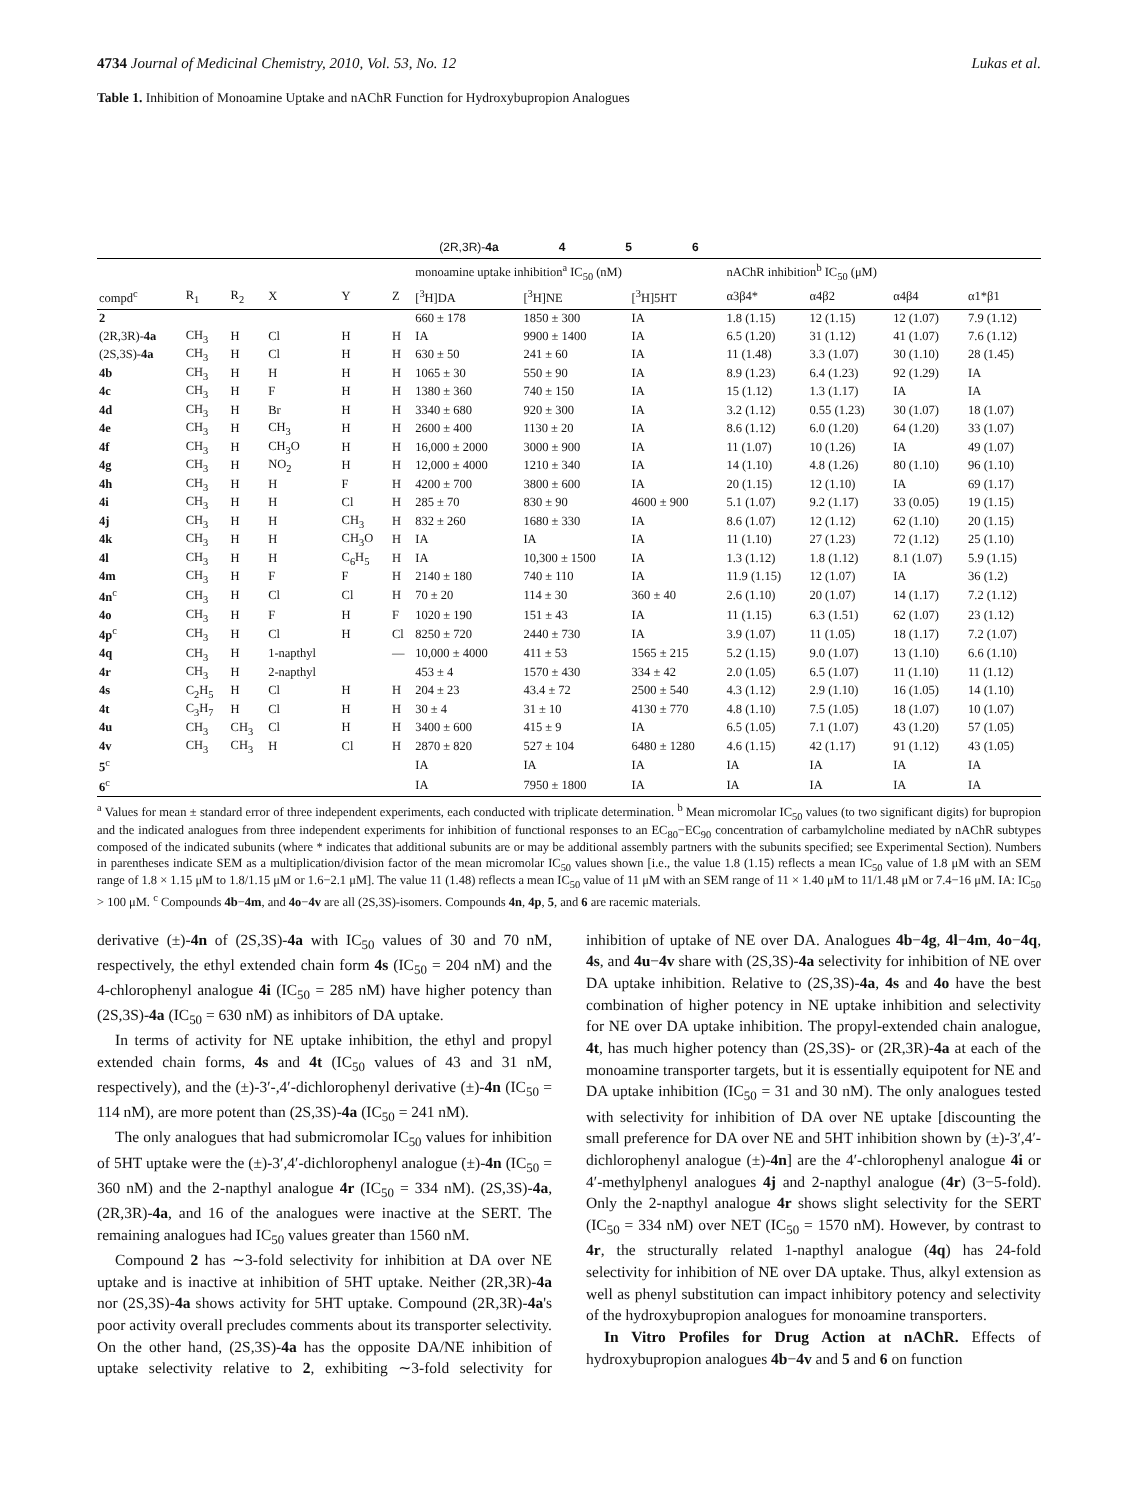4734 Journal of Medicinal Chemistry, 2010, Vol. 53, No. 12 Lukas et al.
Table 1. Inhibition of Monoamine Uptake and nAChR Function for Hydroxybupropion Analogues
(2R,3R)-4a
4
5
6
| | | | | | | monoamine uptake inhibition<sup>a</sup> IC<sub>50</sub> (nM) | | | nAChR inhibition<sup>b</sup> IC<sub>50</sub> (μM) | | | |
| --- | --- | --- | --- | --- | --- | --- | --- | --- | --- | --- | --- | --- |
| compd<sup>c</sup> | R<sub>1</sub> | R<sub>2</sub> | X | Y | Z | [<sup>3</sup>H]DA | [<sup>3</sup>H]NE | [<sup>3</sup>H]5HT | α3β4* | α4β2 | α4β4 | α1*β1 |
| 2 | | | | | | 660 ± 178 | 1850 ± 300 | IA | 1.8 (1.15) | 12 (1.15) | 12 (1.07) | 7.9 (1.12) |
| (2R,3R)- 4a | CH<sub>3</sub> | H | Cl | H | H | IA | 9900 ± 1400 | IA | 6.5 (1.20) | 31 (1.12) | 41 (1.07) | 7.6 (1.12) |
| (2S,3S)- 4a | CH<sub>3</sub> | H | Cl | H | H | 630 ± 50 | 241 ± 60 | IA | 11 (1.48) | 3.3 (1.07) | 30 (1.10) | 28 (1.45) |
| 4b | CH<sub>3</sub> | H | H | H | H | 1065 ± 30 | 550 ± 90 | IA | 8.9 (1.23) | 6.4 (1.23) | 92 (1.29) | IA |
| 4c | CH<sub>3</sub> | H | F | H | H | 1380 ± 360 | 740 ± 150 | IA | 15 (1.12) | 1.3 (1.17) | IA | IA |
| 4d | CH<sub>3</sub> | H | Br | H | H | 3340 ± 680 | 920 ± 300 | IA | 3.2 (1.12) | 0.55 (1.23) | 30 (1.07) | 18 (1.07) |
| 4e | CH<sub>3</sub> | H | CH<sub>3</sub> | H | H | 2600 ± 400 | 1130 ± 20 | IA | 8.6 (1.12) | 6.0 (1.20) | 64 (1.20) | 33 (1.07) |
| 4f | CH<sub>3</sub> | H | CH<sub>3</sub>O | H | H | 16,000 ± 2000 | 3000 ± 900 | IA | 11 (1.07) | 10 (1.26) | IA | 49 (1.07) |
| 4g | CH<sub>3</sub> | H | NO<sub>2</sub> | H | H | 12,000 ± 4000 | 1210 ± 340 | IA | 14 (1.10) | 4.8 (1.26) | 80 (1.10) | 96 (1.10) |
| 4h | CH<sub>3</sub> | H | H | F | H | 4200 ± 700 | 3800 ± 600 | IA | 20 (1.15) | 12 (1.10) | IA | 69 (1.17) |
| 4i | CH<sub>3</sub> | H | H | Cl | H | 285 ± 70 | 830 ± 90 | 4600 ± 900 | 5.1 (1.07) | 9.2 (1.17) | 33 (0.05) | 19 (1.15) |
| 4j | CH<sub>3</sub> | H | H | CH<sub>3</sub> | H | 832 ± 260 | 1680 ± 330 | IA | 8.6 (1.07) | 12 (1.12) | 62 (1.10) | 20 (1.15) |
| 4k | CH<sub>3</sub> | H | H | CH<sub>3</sub>O | H | IA | IA | IA | 11 (1.10) | 27 (1.23) | 72 (1.12) | 25 (1.10) |
| 4l | CH<sub>3</sub> | H | H | C<sub>6</sub>H<sub>5</sub> | H | IA | 10,300 ± 1500 | IA | 1.3 (1.12) | 1.8 (1.12) | 8.1 (1.07) | 5.9 (1.15) |
| 4m | CH<sub>3</sub> | H | F | F | H | 2140 ± 180 | 740 ± 110 | IA | 11.9 (1.15) | 12 (1.07) | IA | 36 (1.2) |
| 4n<sup>c</sup> | CH<sub>3</sub> | H | Cl | Cl | H | 70 ± 20 | 114 ± 30 | 360 ± 40 | 2.6 (1.10) | 20 (1.07) | 14 (1.17) | 7.2 (1.12) |
| 4o | CH<sub>3</sub> | H | F | H | F | 1020 ± 190 | 151 ± 43 | IA | 11 (1.15) | 6.3 (1.51) | 62 (1.07) | 23 (1.12) |
| 4p<sup>c</sup> | CH<sub>3</sub> | H | Cl | H | Cl | 8250 ± 720 | 2440 ± 730 | IA | 3.9 (1.07) | 11 (1.05) | 18 (1.17) | 7.2 (1.07) |
| 4q | CH<sub>3</sub> | H | 1-napthyl | | — | 10,000 ± 4000 | 411 ± 53 | 1565 ± 215 | 5.2 (1.15) | 9.0 (1.07) | 13 (1.10) | 6.6 (1.10) |
| 4r | CH<sub>3</sub> | H | 2-napthyl | | | 453 ± 4 | 1570 ± 430 | 334 ± 42 | 2.0 (1.05) | 6.5 (1.07) | 11 (1.10) | 11 (1.12) |
| 4s | C<sub>2</sub>H<sub>5</sub> | H | Cl | H | H | 204 ± 23 | 43.4 ± 72 | 2500 ± 540 | 4.3 (1.12) | 2.9 (1.10) | 16 (1.05) | 14 (1.10) |
| 4t | C<sub>3</sub>H<sub>7</sub> | H | Cl | H | H | 30 ± 4 | 31 ± 10 | 4130 ± 770 | 4.8 (1.10) | 7.5 (1.05) | 18 (1.07) | 10 (1.07) |
| 4u | CH<sub>3</sub> | CH<sub>3</sub> | Cl | H | H | 3400 ± 600 | 415 ± 9 | IA | 6.5 (1.05) | 7.1 (1.07) | 43 (1.20) | 57 (1.05) |
| 4v | CH<sub>3</sub> | CH<sub>3</sub> | H | Cl | H | 2870 ± 820 | 527 ± 104 | 6480 ± 1280 | 4.6 (1.15) | 42 (1.17) | 91 (1.12) | 43 (1.05) |
| 5<sup>c</sup> | | | | | | IA | IA | IA | IA | IA | IA | IA |
| 6<sup>c</sup> | | | | | | IA | 7950 ± 1800 | IA | IA | IA | IA | IA |
<sup>a</sup> Values for mean ± standard error of three independent experiments, each conducted with triplicate determination. <sup>b</sup> Mean micromolar IC<sub>50</sub> values (to two significant digits) for bupropion and the indicated analogues from three independent experiments for inhibition of functional responses to an EC<sub>80</sub>−EC<sub>90</sub> concentration of carbamylcholine mediated by nAChR subtypes composed of the indicated subunits (where * indicates that additional subunits are or may be additional assembly partners with the subunits specified; see Experimental Section). Numbers in parentheses indicate SEM as a multiplication/division factor of the mean micromolar IC<sub>50</sub> values shown [i.e., the value 1.8 (1.15) reflects a mean IC<sub>50</sub> value of 1.8 μM with an SEM range of 1.8 × 1.15 μM to 1.8/1.15 μM or 1.6−2.1 μM]. The value 11 (1.48) reflects a mean IC<sub>50</sub> value of 11 μM with an SEM range of 11 × 1.40 μM to 11/1.48 μM or 7.4−16 μM. IA: IC<sub>50</sub> > 100 μM. <sup>c</sup> Compounds 4b−4m, and 4o−4v are all (2S,3S)-isomers. Compounds 4n, 4p, 5, and 6 are racemic materials.
derivative (±)-4n of (2S,3S)-4a with IC<sub>50</sub> values of 30 and 70 nM, respectively, the ethyl extended chain form 4s (IC<sub>50</sub> = 204 nM) and the 4-chlorophenyl analogue 4i (IC<sub>50</sub> = 285 nM) have higher potency than (2S,3S)-4a (IC<sub>50</sub> = 630 nM) as inhibitors of DA uptake.
In terms of activity for NE uptake inhibition, the ethyl and propyl extended chain forms, 4s and 4t (IC<sub>50</sub> values of 43 and 31 nM, respectively), and the (±)-3′-,4′-dichlorophenyl derivative (±)-4n (IC<sub>50</sub> = 114 nM), are more potent than (2S,3S)-4a (IC<sub>50</sub> = 241 nM).
The only analogues that had submicromolar IC<sub>50</sub> values for inhibition of 5HT uptake were the (±)-3′,4′-dichlorophenyl analogue (±)-4n (IC<sub>50</sub> = 360 nM) and the 2-napthyl analogue 4r (IC<sub>50</sub> = 334 nM). (2S,3S)-4a, (2R,3R)-4a, and 16 of the analogues were inactive at the SERT. The remaining analogues had IC<sub>50</sub> values greater than 1560 nM.
Compound 2 has ∼3-fold selectivity for inhibition at DA over NE uptake and is inactive at inhibition of 5HT uptake. Neither (2R,3R)-4a nor (2S,3S)-4a shows activity for 5HT uptake. Compound (2R,3R)-4a's poor activity overall precludes comments about its transporter selectivity. On the other hand, (2S,3S)-4a has the opposite DA/NE inhibition of uptake selectivity relative to 2, exhibiting ∼3-fold selectivity for inhibition of uptake of NE over DA. Analogues 4b−4g, 4l−4m, 4o−4q, 4s, and 4u−4v share with (2S,3S)-4a selectivity for inhibition of NE over DA uptake inhibition. Relative to (2S,3S)-4a, 4s and 4o have the best combination of higher potency in NE uptake inhibition and selectivity for NE over DA uptake inhibition. The propyl-extended chain analogue, 4t, has much higher potency than (2S,3S)- or (2R,3R)-4a at each of the monoamine transporter targets, but it is essentially equipotent for NE and DA uptake inhibition (IC<sub>50</sub> = 31 and 30 nM). The only analogues tested with selectivity for inhibition of DA over NE uptake [discounting the small preference for DA over NE and 5HT inhibition shown by (±)-3′,4′-dichlorophenyl analogue (±)-4n] are the 4′-chlorophenyl analogue 4i or 4′-methylphenyl analogues 4j and 2-napthyl analogue (4r) (3−5-fold). Only the 2-napthyl analogue 4r shows slight selectivity for the SERT (IC<sub>50</sub> = 334 nM) over NET (IC<sub>50</sub> = 1570 nM). However, by contrast to 4r, the structurally related 1-napthyl analogue (4q) has 24-fold selectivity for inhibition of NE over DA uptake. Thus, alkyl extension as well as phenyl substitution can impact inhibitory potency and selectivity of the hydroxybupropion analogues for monoamine transporters.
In Vitro Profiles for Drug Action at nAChR. Effects of hydroxybupropion analogues 4b−4v and 5 and 6 on function